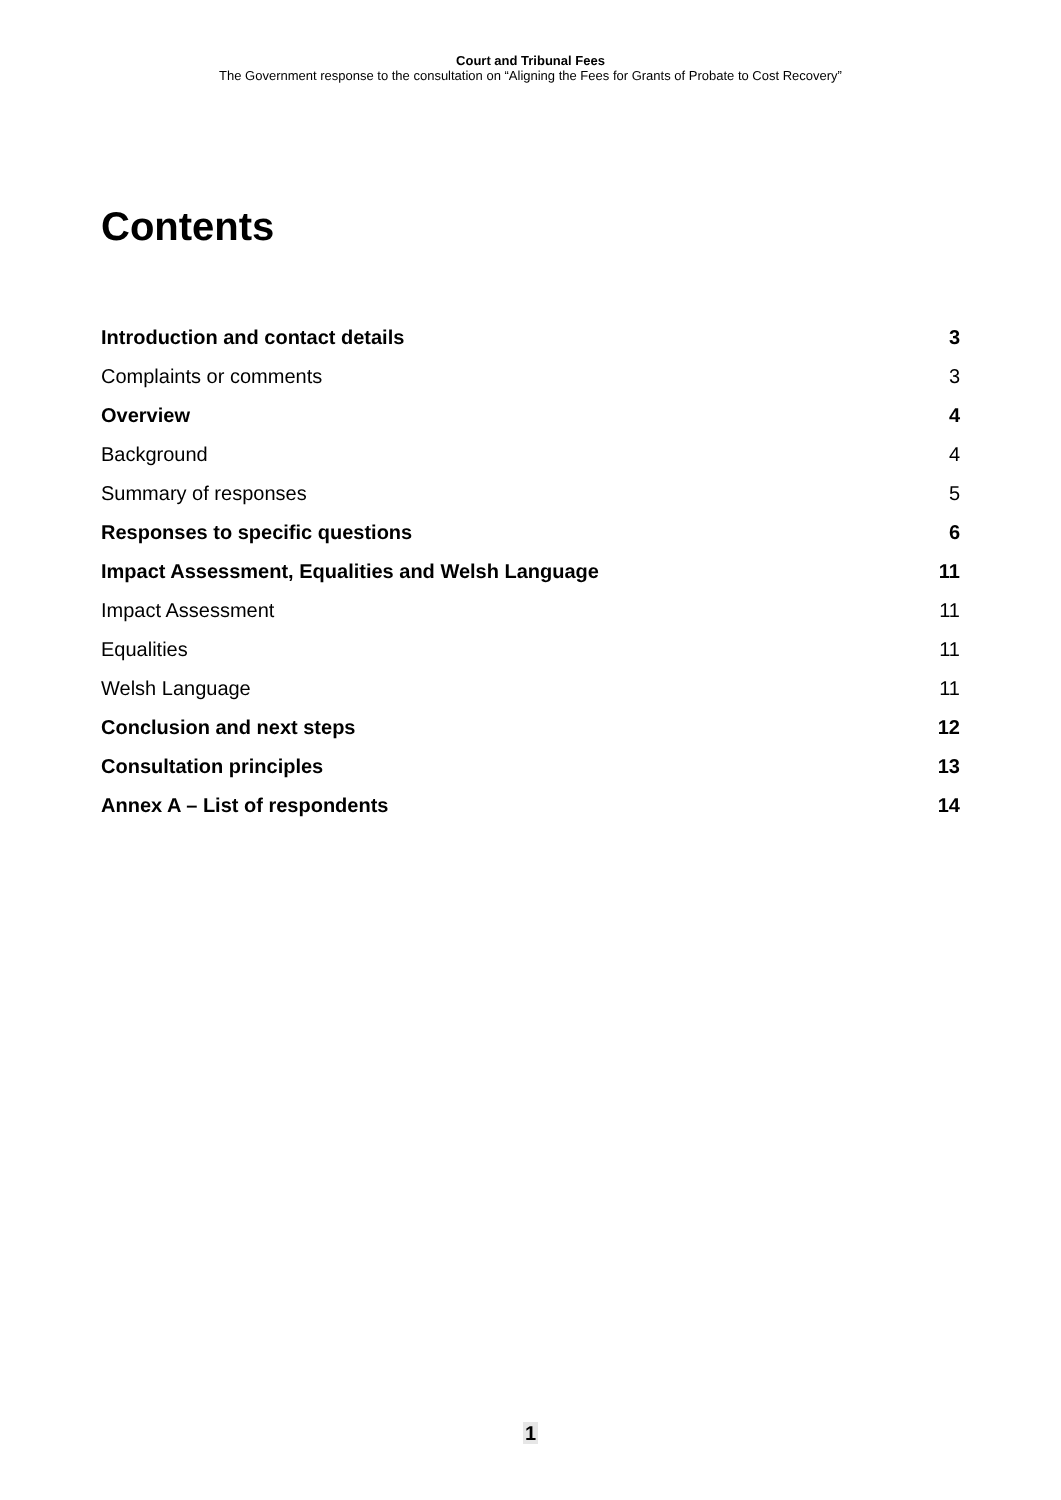Court and Tribunal Fees
The Government response to the consultation on “Aligning the Fees for Grants of Probate to Cost Recovery”
Contents
Introduction and contact details 3
Complaints or comments 3
Overview 4
Background 4
Summary of responses 5
Responses to specific questions 6
Impact Assessment, Equalities and Welsh Language 11
Impact Assessment 11
Equalities 11
Welsh Language 11
Conclusion and next steps 12
Consultation principles 13
Annex A – List of respondents 14
1